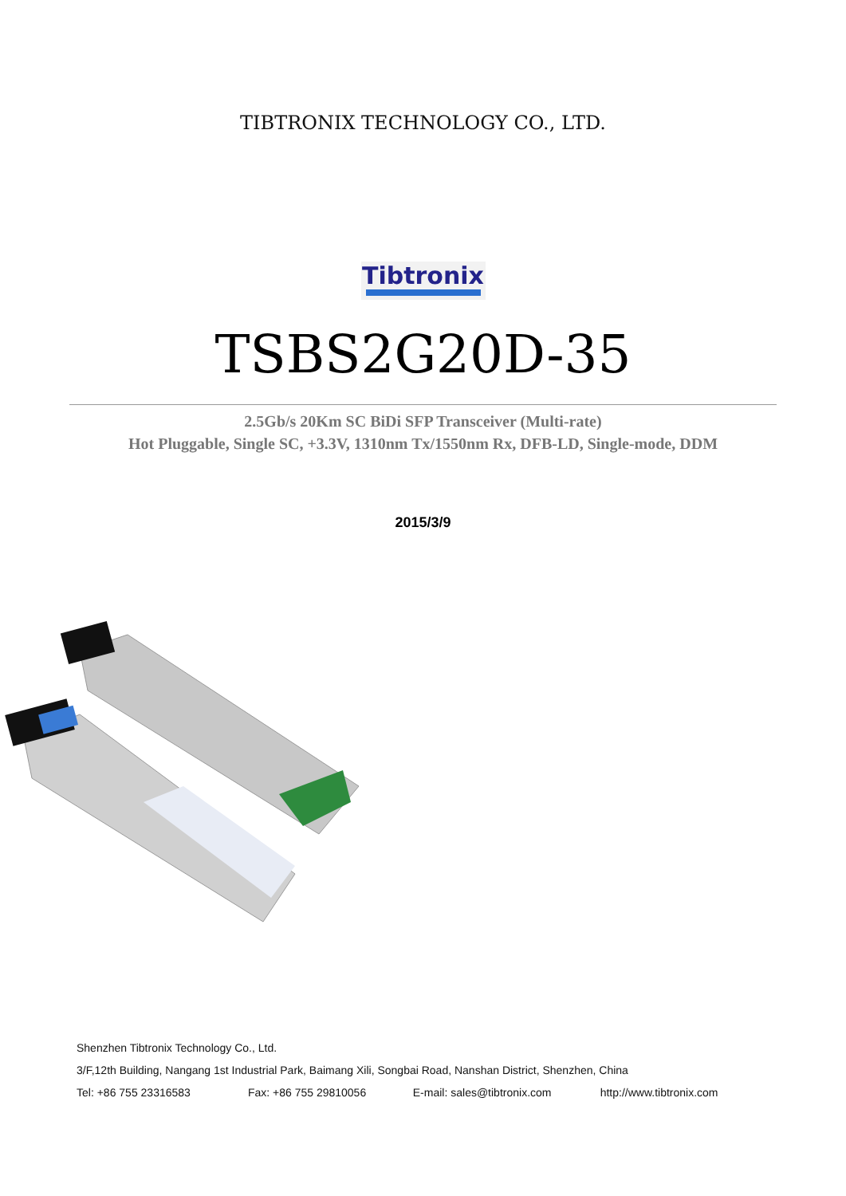TIBTRONIX TECHNOLOGY CO., LTD.
Tibtronix
TSBS2G20D-35
2.5Gb/s 20Km SC BiDi SFP Transceiver (Multi-rate)
Hot Pluggable, Single SC, +3.3V, 1310nm Tx/1550nm Rx, DFB-LD, Single-mode, DDM
2015/3/9
Shenzhen Tibtronix Technology Co., Ltd.
3/F,12th Building, Nangang 1st Industrial Park, Baimang Xili, Songbai Road, Nanshan District, Shenzhen, China
Tel: +86 755 23316583 Fax: +86 755 29810056 E-mail: sales@tibtronix.com http://www.tibtronix.com